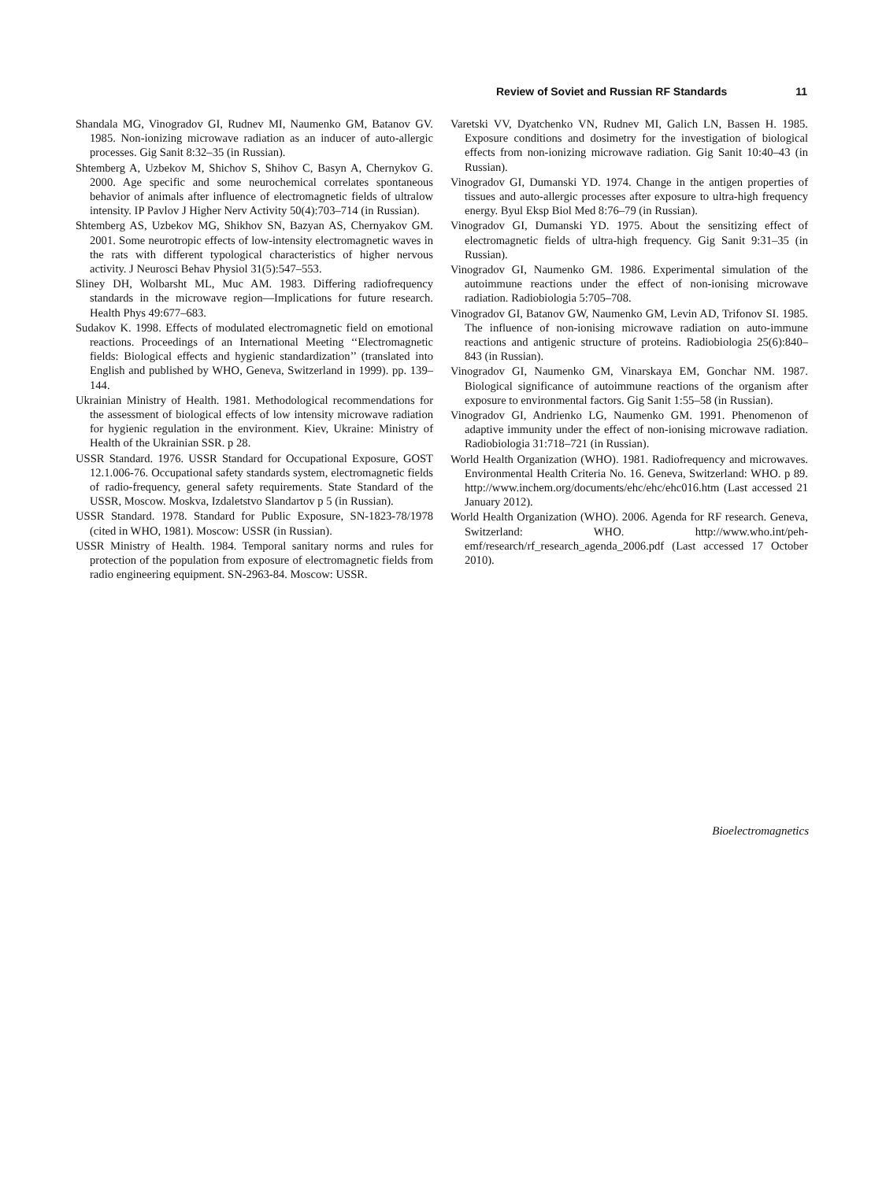Review of Soviet and Russian RF Standards 11
Shandala MG, Vinogradov GI, Rudnev MI, Naumenko GM, Batanov GV. 1985. Non-ionizing microwave radiation as an inducer of auto-allergic processes. Gig Sanit 8:32–35 (in Russian).
Shtemberg A, Uzbekov M, Shichov S, Shihov C, Basyn A, Chernykov G. 2000. Age specific and some neurochemical correlates spontaneous behavior of animals after influence of electromagnetic fields of ultralow intensity. IP Pavlov J Higher Nerv Activity 50(4):703–714 (in Russian).
Shtemberg AS, Uzbekov MG, Shikhov SN, Bazyan AS, Chernyakov GM. 2001. Some neurotropic effects of low-intensity electromagnetic waves in the rats with different typological characteristics of higher nervous activity. J Neurosci Behav Physiol 31(5):547–553.
Sliney DH, Wolbarsht ML, Muc AM. 1983. Differing radiofrequency standards in the microwave region—Implications for future research. Health Phys 49:677–683.
Sudakov K. 1998. Effects of modulated electromagnetic field on emotional reactions. Proceedings of an International Meeting ‘‘Electromagnetic fields: Biological effects and hygienic standardization’’ (translated into English and published by WHO, Geneva, Switzerland in 1999). pp. 139–144.
Ukrainian Ministry of Health. 1981. Methodological recommendations for the assessment of biological effects of low intensity microwave radiation for hygienic regulation in the environment. Kiev, Ukraine: Ministry of Health of the Ukrainian SSR. p 28.
USSR Standard. 1976. USSR Standard for Occupational Exposure, GOST 12.1.006-76. Occupational safety standards system, electromagnetic fields of radio-frequency, general safety requirements. State Standard of the USSR, Moscow. Moskva, Izdaletstvo Slandartov p 5 (in Russian).
USSR Standard. 1978. Standard for Public Exposure, SN-1823-78/1978 (cited in WHO, 1981). Moscow: USSR (in Russian).
USSR Ministry of Health. 1984. Temporal sanitary norms and rules for protection of the population from exposure of electromagnetic fields from radio engineering equipment. SN-2963-84. Moscow: USSR.
Varetski VV, Dyatchenko VN, Rudnev MI, Galich LN, Bassen H. 1985. Exposure conditions and dosimetry for the investigation of biological effects from non-ionizing microwave radiation. Gig Sanit 10:40–43 (in Russian).
Vinogradov GI, Dumanski YD. 1974. Change in the antigen properties of tissues and auto-allergic processes after exposure to ultra-high frequency energy. Byul Eksp Biol Med 8:76–79 (in Russian).
Vinogradov GI, Dumanski YD. 1975. About the sensitizing effect of electromagnetic fields of ultra-high frequency. Gig Sanit 9:31–35 (in Russian).
Vinogradov GI, Naumenko GM. 1986. Experimental simulation of the autoimmune reactions under the effect of non-ionising microwave radiation. Radiobiologia 5:705–708.
Vinogradov GI, Batanov GW, Naumenko GM, Levin AD, Trifonov SI. 1985. The influence of non-ionising microwave radiation on auto-immune reactions and antigenic structure of proteins. Radiobiologia 25(6):840–843 (in Russian).
Vinogradov GI, Naumenko GM, Vinarskaya EM, Gonchar NM. 1987. Biological significance of autoimmune reactions of the organism after exposure to environmental factors. Gig Sanit 1:55–58 (in Russian).
Vinogradov GI, Andrienko LG, Naumenko GM. 1991. Phenomenon of adaptive immunity under the effect of non-ionising microwave radiation. Radiobiologia 31:718–721 (in Russian).
World Health Organization (WHO). 1981. Radiofrequency and microwaves. Environmental Health Criteria No. 16. Geneva, Switzerland: WHO. p 89. http://www.inchem.org/documents/ehc/ehc/ehc016.htm (Last accessed 21 January 2012).
World Health Organization (WHO). 2006. Agenda for RF research. Geneva, Switzerland: WHO. http://www.who.int/peh-emf/research/rf_research_agenda_2006.pdf (Last accessed 17 October 2010).
Bioelectromagnetics